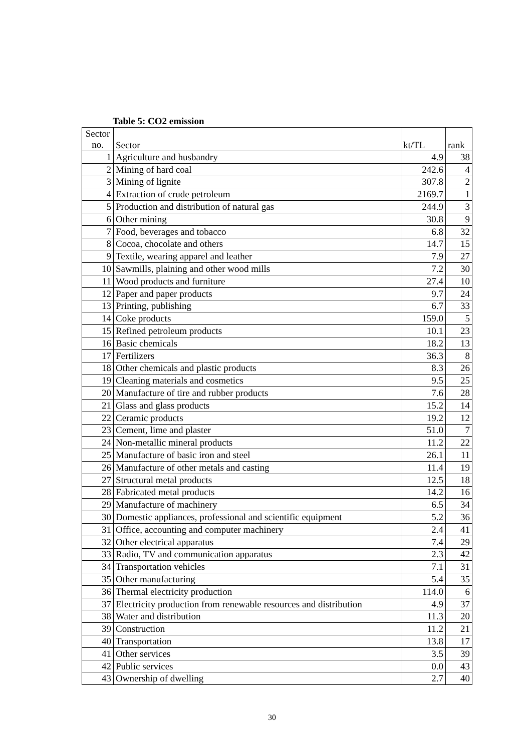Table 5: CO2 emission
| Sector no. | Sector | kt/TL | rank |
| 1 | Agriculture and husbandry | 4.9 | 38 |
| 2 | Mining of hard coal | 242.6 | 4 |
| 3 | Mining of lignite | 307.8 | 2 |
| 4 | Extraction of crude petroleum | 2169.7 | 1 |
| 5 | Production and distribution of natural gas | 244.9 | 3 |
| 6 | Other mining | 30.8 | 9 |
| 7 | Food, beverages and tobacco | 6.8 | 32 |
| 8 | Cocoa, chocolate and others | 14.7 | 15 |
| 9 | Textile, wearing apparel and leather | 7.9 | 27 |
| 10 | Sawmills, plaining and other wood mills | 7.2 | 30 |
| 11 | Wood products and furniture | 27.4 | 10 |
| 12 | Paper and paper products | 9.7 | 24 |
| 13 | Printing, publishing | 6.7 | 33 |
| 14 | Coke products | 159.0 | 5 |
| 15 | Refined petroleum products | 10.1 | 23 |
| 16 | Basic chemicals | 18.2 | 13 |
| 17 | Fertilizers | 36.3 | 8 |
| 18 | Other chemicals and plastic products | 8.3 | 26 |
| 19 | Cleaning materials and cosmetics | 9.5 | 25 |
| 20 | Manufacture of tire and rubber products | 7.6 | 28 |
| 21 | Glass and glass products | 15.2 | 14 |
| 22 | Ceramic products | 19.2 | 12 |
| 23 | Cement, lime and plaster | 51.0 | 7 |
| 24 | Non-metallic mineral products | 11.2 | 22 |
| 25 | Manufacture of basic iron and steel | 26.1 | 11 |
| 26 | Manufacture of other metals and casting | 11.4 | 19 |
| 27 | Structural metal products | 12.5 | 18 |
| 28 | Fabricated metal products | 14.2 | 16 |
| 29 | Manufacture of machinery | 6.5 | 34 |
| 30 | Domestic appliances, professional and scientific equipment | 5.2 | 36 |
| 31 | Office, accounting and computer machinery | 2.4 | 41 |
| 32 | Other electrical apparatus | 7.4 | 29 |
| 33 | Radio, TV and communication apparatus | 2.3 | 42 |
| 34 | Transportation vehicles | 7.1 | 31 |
| 35 | Other manufacturing | 5.4 | 35 |
| 36 | Thermal electricity production | 114.0 | 6 |
| 37 | Electricity production from renewable resources and distribution | 4.9 | 37 |
| 38 | Water and distribution | 11.3 | 20 |
| 39 | Construction | 11.2 | 21 |
| 40 | Transportation | 13.8 | 17 |
| 41 | Other services | 3.5 | 39 |
| 42 | Public services | 0.0 | 43 |
| 43 | Ownership of dwelling | 2.7 | 40 |
30